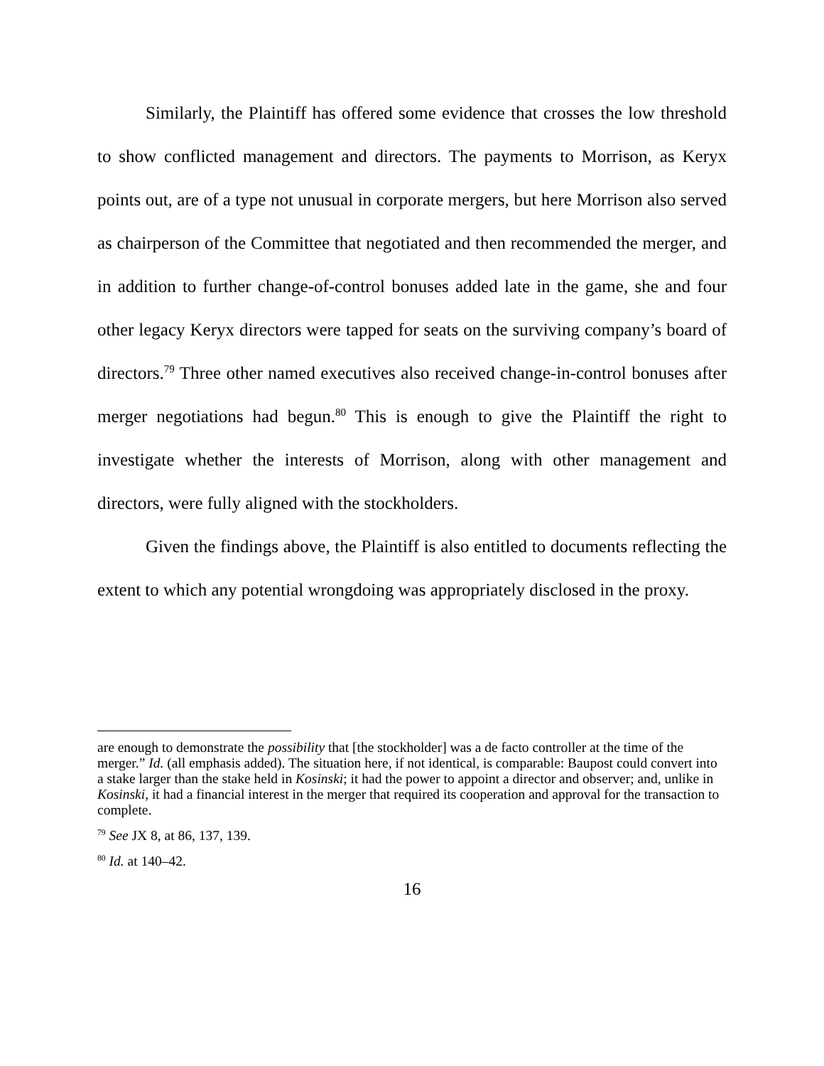Similarly, the Plaintiff has offered some evidence that crosses the low threshold to show conflicted management and directors. The payments to Morrison, as Keryx points out, are of a type not unusual in corporate mergers, but here Morrison also served as chairperson of the Committee that negotiated and then recommended the merger, and in addition to further change-of-control bonuses added late in the game, she and four other legacy Keryx directors were tapped for seats on the surviving company’s board of directors.<sup>79</sup> Three other named executives also received change-in-control bonuses after merger negotiations had begun.<sup>80</sup> This is enough to give the Plaintiff the right to investigate whether the interests of Morrison, along with other management and directors, were fully aligned with the stockholders.
Given the findings above, the Plaintiff is also entitled to documents reflecting the extent to which any potential wrongdoing was appropriately disclosed in the proxy.
are enough to demonstrate the possibility that [the stockholder] was a de facto controller at the time of the merger.” Id. (all emphasis added). The situation here, if not identical, is comparable: Baupost could convert into a stake larger than the stake held in Kosinski; it had the power to appoint a director and observer; and, unlike in Kosinski, it had a financial interest in the merger that required its cooperation and approval for the transaction to complete.
<sup>79</sup> See JX 8, at 86, 137, 139.
<sup>80</sup> Id. at 140–42.
16